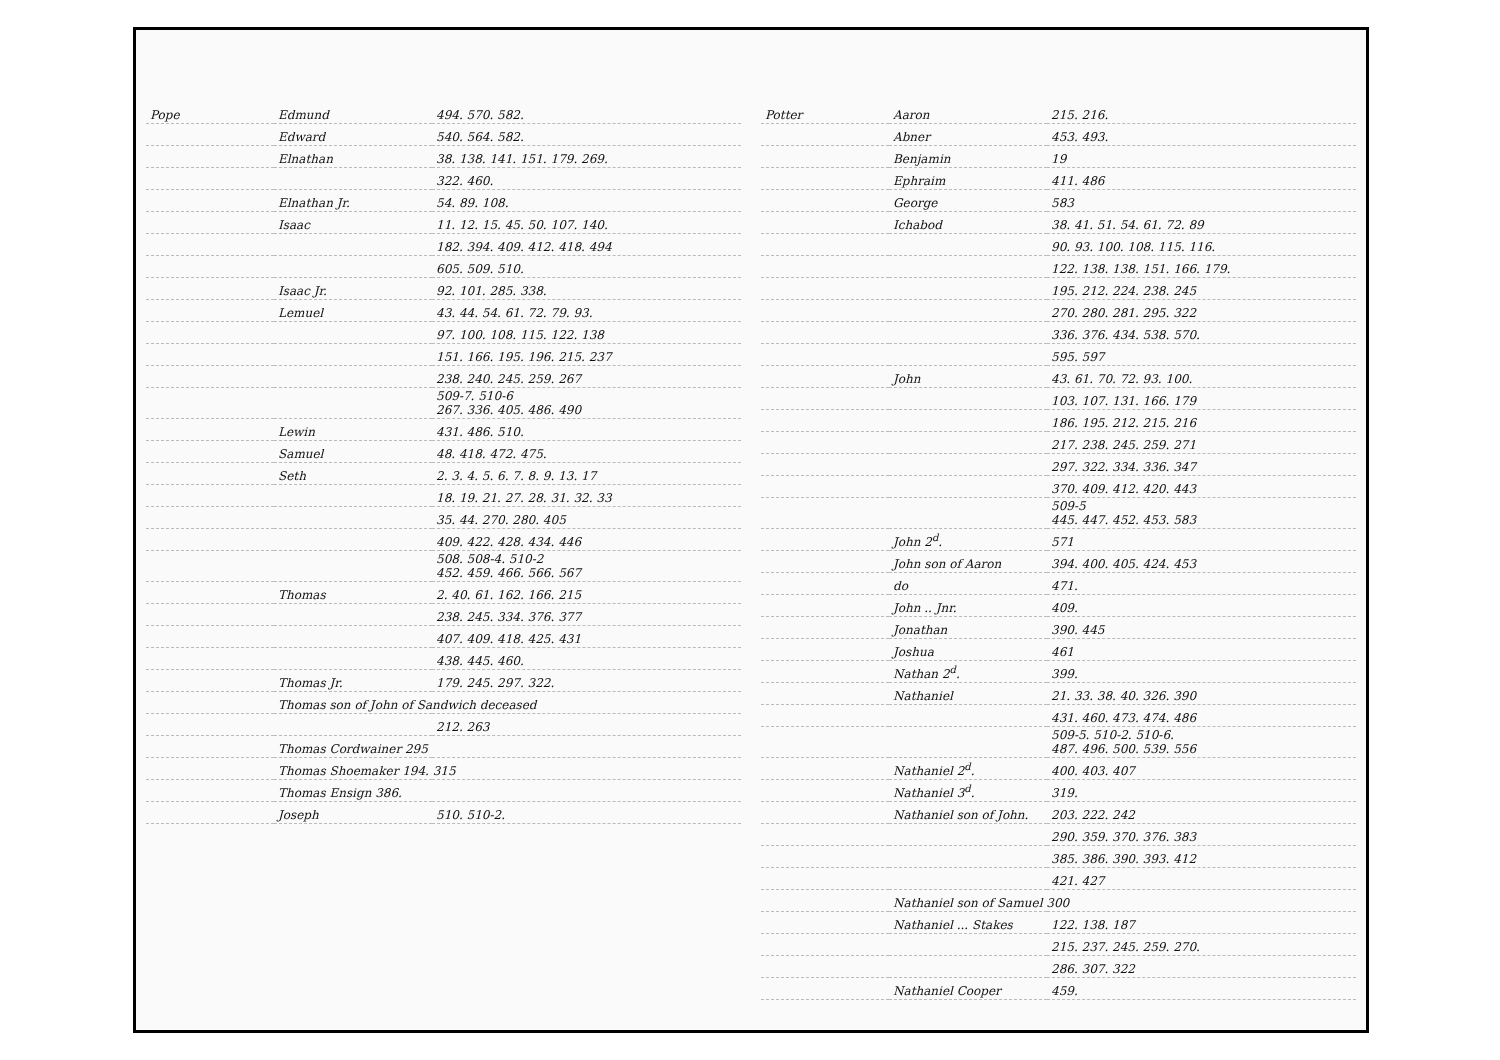| Pope | Edmund | 494. 570. 582. |
| | Edward | 540. 564. 582. |
| | Elnathan | 38. 138. 141. 151. 179. 269. |
| | | 322. 460. |
| | Elnathan Jr. | 54. 89. 108. |
| | Isaac | 11. 12. 15. 45. 50. 107. 140. |
| | | 182. 394. 409. 412. 418. 494 |
| | | 605. 509. 510. |
| | Isaac Jr. | 92. 101. 285. 338. |
| | Lemuel | 43. 44. 54. 61. 72. 79. 93. |
| | | 97. 100. 108. 115. 122. 138 |
| | | 151. 166. 195. 196. 215. 237 |
| | | 238. 240. 245. 259. 267 |
| | | 509-7. 510-6 267. 336. 405. 486. 490 |
| | Lewin | 431. 486. 510. |
| | Samuel | 48. 418. 472. 475. |
| | Seth | 2. 3. 4. 5. 6. 7. 8. 9. 13. 17 |
| | | 18. 19. 21. 27. 28. 31. 32. 33 |
| | | 35. 44. 270. 280. 405 |
| | | 409. 422. 428. 434. 446 |
| | | 508. 508-4. 510-2 452. 459. 466. 566. 567 |
| | Thomas | 2. 40. 61. 162. 166. 215 |
| | | 238. 245. 334. 376. 377 |
| | | 407. 409. 418. 425. 431 |
| | | 438. 445. 460. |
| | Thomas Jr. | 179. 245. 297. 322. |
| | Thomas son of John of Sandwich deceased | |
| | | 212. 263 |
| | Thomas Cordwainer 295 | |
| | Thomas Shoemaker 194. 315 | |
| | Thomas Ensign 386. | |
| | Joseph | 510. 510-2. |
| Potter | Aaron | 215. 216. |
| | Abner | 453. 493. |
| | Benjamin | 19 |
| | Ephraim | 411. 486 |
| | George | 583 |
| | Ichabod | 38. 41. 51. 54. 61. 72. 89 |
| | | 90. 93. 100. 108. 115. 116. |
| | | 122. 138. 138. 151. 166. 179. |
| | | 195. 212. 224. 238. 245 |
| | | 270. 280. 281. 295. 322 |
| | | 336. 376. 434. 538. 570. |
| | | 595. 597 |
| | John | 43. 61. 70. 72. 93. 100. |
| | | 103. 107. 131. 166. 179 |
| | | 186. 195. 212. 215. 216 |
| | | 217. 238. 245. 259. 271 |
| | | 297. 322. 334. 336. 347 |
| | | 370. 409. 412. 420. 443 |
| | | 509-5 445. 447. 452. 453. 583 |
| | John 2<sup>d</sup>. | 571 |
| | John son of Aaron | 394. 400. 405. 424. 453 |
| | do | 471. |
| | John .. Jnr. | 409. |
| | Jonathan | 390. 445 |
| | Joshua | 461 |
| | Nathan 2<sup>d</sup>. | 399. |
| | Nathaniel | 21. 33. 38. 40. 326. 390 |
| | | 431. 460. 473. 474. 486 |
| | | 509-5. 510-2. 510-6. 487. 496. 500. 539. 556 |
| | Nathaniel 2<sup>d</sup>. | 400. 403. 407 |
| | Nathaniel 3<sup>d</sup>. | 319. |
| | Nathaniel son of John. | 203. 222. 242 |
| | | 290. 359. 370. 376. 383 |
| | | 385. 386. 390. 393. 412 |
| | | 421. 427 |
| | Nathaniel son of Samuel 300 | |
| | Nathaniel ... Stakes | 122. 138. 187 |
| | | 215. 237. 245. 259. 270. |
| | | 286. 307. 322 |
| | Nathaniel Cooper | 459. |